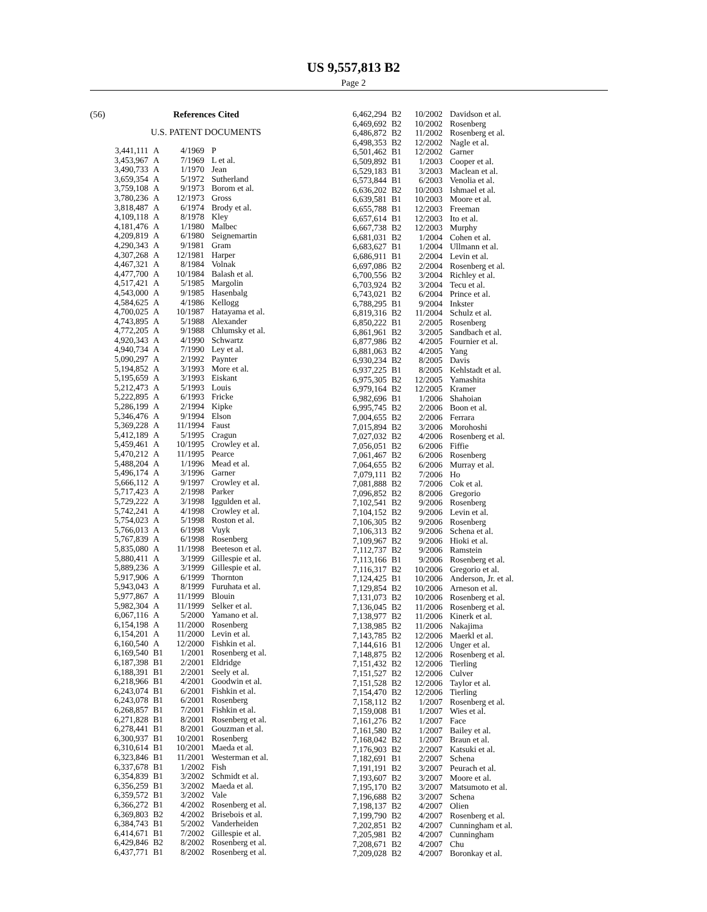US 9,557,813 B2
Page 2
(56) References Cited
U.S. PATENT DOCUMENTS
| 3,441,111 | A | 4/1969 | P |
| 3,453,967 | A | 7/1969 | L et al. |
| 3,490,733 | A | 1/1970 | Jean |
| 3,659,354 | A | 5/1972 | Sutherland |
| 3,759,108 | A | 9/1973 | Borom et al. |
| 3,780,236 | A | 12/1973 | Gross |
| 3,818,487 | A | 6/1974 | Brody et al. |
| 4,109,118 | A | 8/1978 | Kley |
| 4,181,476 | A | 1/1980 | Malbec |
| 4,209,819 | A | 6/1980 | Seignemartin |
| 4,290,343 | A | 9/1981 | Gram |
| 4,307,268 | A | 12/1981 | Harper |
| 4,467,321 | A | 8/1984 | Volnak |
| 4,477,700 | A | 10/1984 | Balash et al. |
| 4,517,421 | A | 5/1985 | Margolin |
| 4,543,000 | A | 9/1985 | Hasenbalg |
| 4,584,625 | A | 4/1986 | Kellogg |
| 4,700,025 | A | 10/1987 | Hatayama et al. |
| 4,743,895 | A | 5/1988 | Alexander |
| 4,772,205 | A | 9/1988 | Chlumsky et al. |
| 4,920,343 | A | 4/1990 | Schwartz |
| 4,940,734 | A | 7/1990 | Ley et al. |
| 5,090,297 | A | 2/1992 | Paynter |
| 5,194,852 | A | 3/1993 | More et al. |
| 5,195,659 | A | 3/1993 | Eiskant |
| 5,212,473 | A | 5/1993 | Louis |
| 5,222,895 | A | 6/1993 | Fricke |
| 5,286,199 | A | 2/1994 | Kipke |
| 5,346,476 | A | 9/1994 | Elson |
| 5,369,228 | A | 11/1994 | Faust |
| 5,412,189 | A | 5/1995 | Cragun |
| 5,459,461 | A | 10/1995 | Crowley et al. |
| 5,470,212 | A | 11/1995 | Pearce |
| 5,488,204 | A | 1/1996 | Mead et al. |
| 5,496,174 | A | 3/1996 | Garner |
| 5,666,112 | A | 9/1997 | Crowley et al. |
| 5,717,423 | A | 2/1998 | Parker |
| 5,729,222 | A | 3/1998 | Iggulden et al. |
| 5,742,241 | A | 4/1998 | Crowley et al. |
| 5,754,023 | A | 5/1998 | Roston et al. |
| 5,766,013 | A | 6/1998 | Vuyk |
| 5,767,839 | A | 6/1998 | Rosenberg |
| 5,835,080 | A | 11/1998 | Beeteson et al. |
| 5,880,411 | A | 3/1999 | Gillespie et al. |
| 5,889,236 | A | 3/1999 | Gillespie et al. |
| 5,917,906 | A | 6/1999 | Thornton |
| 5,943,043 | A | 8/1999 | Furuhata et al. |
| 5,977,867 | A | 11/1999 | Blouin |
| 5,982,304 | A | 11/1999 | Selker et al. |
| 6,067,116 | A | 5/2000 | Yamano et al. |
| 6,154,198 | A | 11/2000 | Rosenberg |
| 6,154,201 | A | 11/2000 | Levin et al. |
| 6,160,540 | A | 12/2000 | Fishkin et al. |
| 6,169,540 | B1 | 1/2001 | Rosenberg et al. |
| 6,187,398 | B1 | 2/2001 | Eldridge |
| 6,188,391 | B1 | 2/2001 | Seely et al. |
| 6,218,966 | B1 | 4/2001 | Goodwin et al. |
| 6,243,074 | B1 | 6/2001 | Fishkin et al. |
| 6,243,078 | B1 | 6/2001 | Rosenberg |
| 6,268,857 | B1 | 7/2001 | Fishkin et al. |
| 6,271,828 | B1 | 8/2001 | Rosenberg et al. |
| 6,278,441 | B1 | 8/2001 | Gouzman et al. |
| 6,300,937 | B1 | 10/2001 | Rosenberg |
| 6,310,614 | B1 | 10/2001 | Maeda et al. |
| 6,323,846 | B1 | 11/2001 | Westerman et al. |
| 6,337,678 | B1 | 1/2002 | Fish |
| 6,354,839 | B1 | 3/2002 | Schmidt et al. |
| 6,356,259 | B1 | 3/2002 | Maeda et al. |
| 6,359,572 | B1 | 3/2002 | Vale |
| 6,366,272 | B1 | 4/2002 | Rosenberg et al. |
| 6,369,803 | B2 | 4/2002 | Brisebois et al. |
| 6,384,743 | B1 | 5/2002 | Vanderheiden |
| 6,414,671 | B1 | 7/2002 | Gillespie et al. |
| 6,429,846 | B2 | 8/2002 | Rosenberg et al. |
| 6,437,771 | B1 | 8/2002 | Rosenberg et al. |
| 6,462,294 | B2 | 10/2002 | Davidson et al. |
| 6,469,692 | B2 | 10/2002 | Rosenberg |
| 6,486,872 | B2 | 11/2002 | Rosenberg et al. |
| 6,498,353 | B2 | 12/2002 | Nagle et al. |
| 6,501,462 | B1 | 12/2002 | Garner |
| 6,509,892 | B1 | 1/2003 | Cooper et al. |
| 6,529,183 | B1 | 3/2003 | Maclean et al. |
| 6,573,844 | B1 | 6/2003 | Venolia et al. |
| 6,636,202 | B2 | 10/2003 | Ishmael et al. |
| 6,639,581 | B1 | 10/2003 | Moore et al. |
| 6,655,788 | B1 | 12/2003 | Freeman |
| 6,657,614 | B1 | 12/2003 | Ito et al. |
| 6,667,738 | B2 | 12/2003 | Murphy |
| 6,681,031 | B2 | 1/2004 | Cohen et al. |
| 6,683,627 | B1 | 1/2004 | Ullmann et al. |
| 6,686,911 | B1 | 2/2004 | Levin et al. |
| 6,697,086 | B2 | 2/2004 | Rosenberg et al. |
| 6,700,556 | B2 | 3/2004 | Richley et al. |
| 6,703,924 | B2 | 3/2004 | Tecu et al. |
| 6,743,021 | B2 | 6/2004 | Prince et al. |
| 6,788,295 | B1 | 9/2004 | Inkster |
| 6,819,316 | B2 | 11/2004 | Schulz et al. |
| 6,850,222 | B1 | 2/2005 | Rosenberg |
| 6,861,961 | B2 | 3/2005 | Sandbach et al. |
| 6,877,986 | B2 | 4/2005 | Fournier et al. |
| 6,881,063 | B2 | 4/2005 | Yang |
| 6,930,234 | B2 | 8/2005 | Davis |
| 6,937,225 | B1 | 8/2005 | Kehlstadt et al. |
| 6,975,305 | B2 | 12/2005 | Yamashita |
| 6,979,164 | B2 | 12/2005 | Kramer |
| 6,982,696 | B1 | 1/2006 | Shahoian |
| 6,995,745 | B2 | 2/2006 | Boon et al. |
| 7,004,655 | B2 | 2/2006 | Ferrara |
| 7,015,894 | B2 | 3/2006 | Morohoshi |
| 7,027,032 | B2 | 4/2006 | Rosenberg et al. |
| 7,056,051 | B2 | 6/2006 | Fiffie |
| 7,061,467 | B2 | 6/2006 | Rosenberg |
| 7,064,655 | B2 | 6/2006 | Murray et al. |
| 7,079,111 | B2 | 7/2006 | Ho |
| 7,081,888 | B2 | 7/2006 | Cok et al. |
| 7,096,852 | B2 | 8/2006 | Gregorio |
| 7,102,541 | B2 | 9/2006 | Rosenberg |
| 7,104,152 | B2 | 9/2006 | Levin et al. |
| 7,106,305 | B2 | 9/2006 | Rosenberg |
| 7,106,313 | B2 | 9/2006 | Schena et al. |
| 7,109,967 | B2 | 9/2006 | Hioki et al. |
| 7,112,737 | B2 | 9/2006 | Ramstein |
| 7,113,166 | B1 | 9/2006 | Rosenberg et al. |
| 7,116,317 | B2 | 10/2006 | Gregorio et al. |
| 7,124,425 | B1 | 10/2006 | Anderson, Jr. et al. |
| 7,129,854 | B2 | 10/2006 | Arneson et al. |
| 7,131,073 | B2 | 10/2006 | Rosenberg et al. |
| 7,136,045 | B2 | 11/2006 | Rosenberg et al. |
| 7,138,977 | B2 | 11/2006 | Kinerk et al. |
| 7,138,985 | B2 | 11/2006 | Nakajima |
| 7,143,785 | B2 | 12/2006 | Maerkl et al. |
| 7,144,616 | B1 | 12/2006 | Unger et al. |
| 7,148,875 | B2 | 12/2006 | Rosenberg et al. |
| 7,151,432 | B2 | 12/2006 | Tierling |
| 7,151,527 | B2 | 12/2006 | Culver |
| 7,151,528 | B2 | 12/2006 | Taylor et al. |
| 7,154,470 | B2 | 12/2006 | Tierling |
| 7,158,112 | B2 | 1/2007 | Rosenberg et al. |
| 7,159,008 | B1 | 1/2007 | Wies et al. |
| 7,161,276 | B2 | 1/2007 | Face |
| 7,161,580 | B2 | 1/2007 | Bailey et al. |
| 7,168,042 | B2 | 1/2007 | Braun et al. |
| 7,176,903 | B2 | 2/2007 | Katsuki et al. |
| 7,182,691 | B1 | 2/2007 | Schena |
| 7,191,191 | B2 | 3/2007 | Peurach et al. |
| 7,193,607 | B2 | 3/2007 | Moore et al. |
| 7,195,170 | B2 | 3/2007 | Matsumoto et al. |
| 7,196,688 | B2 | 3/2007 | Schena |
| 7,198,137 | B2 | 4/2007 | Olien |
| 7,199,790 | B2 | 4/2007 | Rosenberg et al. |
| 7,202,851 | B2 | 4/2007 | Cunningham et al. |
| 7,205,981 | B2 | 4/2007 | Cunningham |
| 7,208,671 | B2 | 4/2007 | Chu |
| 7,209,028 | B2 | 4/2007 | Boronkay et al. |